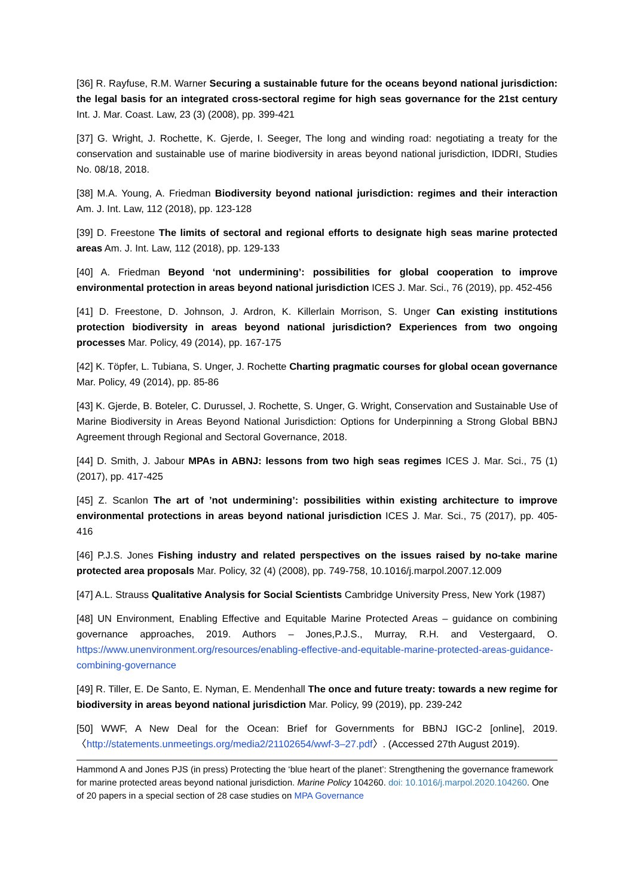[36] R. Rayfuse, R.M. Warner Securing a sustainable future for the oceans beyond national jurisdiction: the legal basis for an integrated cross-sectoral regime for high seas governance for the 21st century Int. J. Mar. Coast. Law, 23 (3) (2008), pp. 399-421
[37] G. Wright, J. Rochette, K. Gjerde, I. Seeger, The long and winding road: negotiating a treaty for the conservation and sustainable use of marine biodiversity in areas beyond national jurisdiction, IDDRI, Studies No. 08/18, 2018.
[38] M.A. Young, A. Friedman Biodiversity beyond national jurisdiction: regimes and their interaction Am. J. Int. Law, 112 (2018), pp. 123-128
[39] D. Freestone The limits of sectoral and regional efforts to designate high seas marine protected areas Am. J. Int. Law, 112 (2018), pp. 129-133
[40] A. Friedman Beyond ‘not undermining’: possibilities for global cooperation to improve environmental protection in areas beyond national jurisdiction ICES J. Mar. Sci., 76 (2019), pp. 452-456
[41] D. Freestone, D. Johnson, J. Ardron, K. Killerlain Morrison, S. Unger Can existing institutions protection biodiversity in areas beyond national jurisdiction? Experiences from two ongoing processes Mar. Policy, 49 (2014), pp. 167-175
[42] K. Töpfer, L. Tubiana, S. Unger, J. Rochette Charting pragmatic courses for global ocean governance Mar. Policy, 49 (2014), pp. 85-86
[43] K. Gjerde, B. Boteler, C. Durussel, J. Rochette, S. Unger, G. Wright, Conservation and Sustainable Use of Marine Biodiversity in Areas Beyond National Jurisdiction: Options for Underpinning a Strong Global BBNJ Agreement through Regional and Sectoral Governance, 2018.
[44] D. Smith, J. Jabour MPAs in ABNJ: lessons from two high seas regimes ICES J. Mar. Sci., 75 (1) (2017), pp. 417-425
[45] Z. Scanlon The art of ’not undermining’: possibilities within existing architecture to improve environmental protections in areas beyond national jurisdiction ICES J. Mar. Sci., 75 (2017), pp. 405-416
[46] P.J.S. Jones Fishing industry and related perspectives on the issues raised by no-take marine protected area proposals Mar. Policy, 32 (4) (2008), pp. 749-758, 10.1016/j.marpol.2007.12.009
[47] A.L. Strauss Qualitative Analysis for Social Scientists Cambridge University Press, New York (1987)
[48] UN Environment, Enabling Effective and Equitable Marine Protected Areas – guidance on combining governance approaches, 2019. Authors – Jones,P.J.S., Murray, R.H. and Vestergaard, O. https://www.unenvironment.org/resources/enabling-effective-and-equitable-marine-protected-areas-guidance-combining-governance
[49] R. Tiller, E. De Santo, E. Nyman, E. Mendenhall The once and future treaty: towards a new regime for biodiversity in areas beyond national jurisdiction Mar. Policy, 99 (2019), pp. 239-242
[50] WWF, A New Deal for the Ocean: Brief for Governments for BBNJ IGC-2 [online], 2019. 〈http://statements.unmeetings.org/media2/21102654/wwf-3–27.pdf〉. (Accessed 27th August 2019).
Hammond A and Jones PJS (in press) Protecting the ‘blue heart of the planet’: Strengthening the governance framework for marine protected areas beyond national jurisdiction. Marine Policy 104260. doi: 10.1016/j.marpol.2020.104260. One of 20 papers in a special section of 28 case studies on MPA Governance